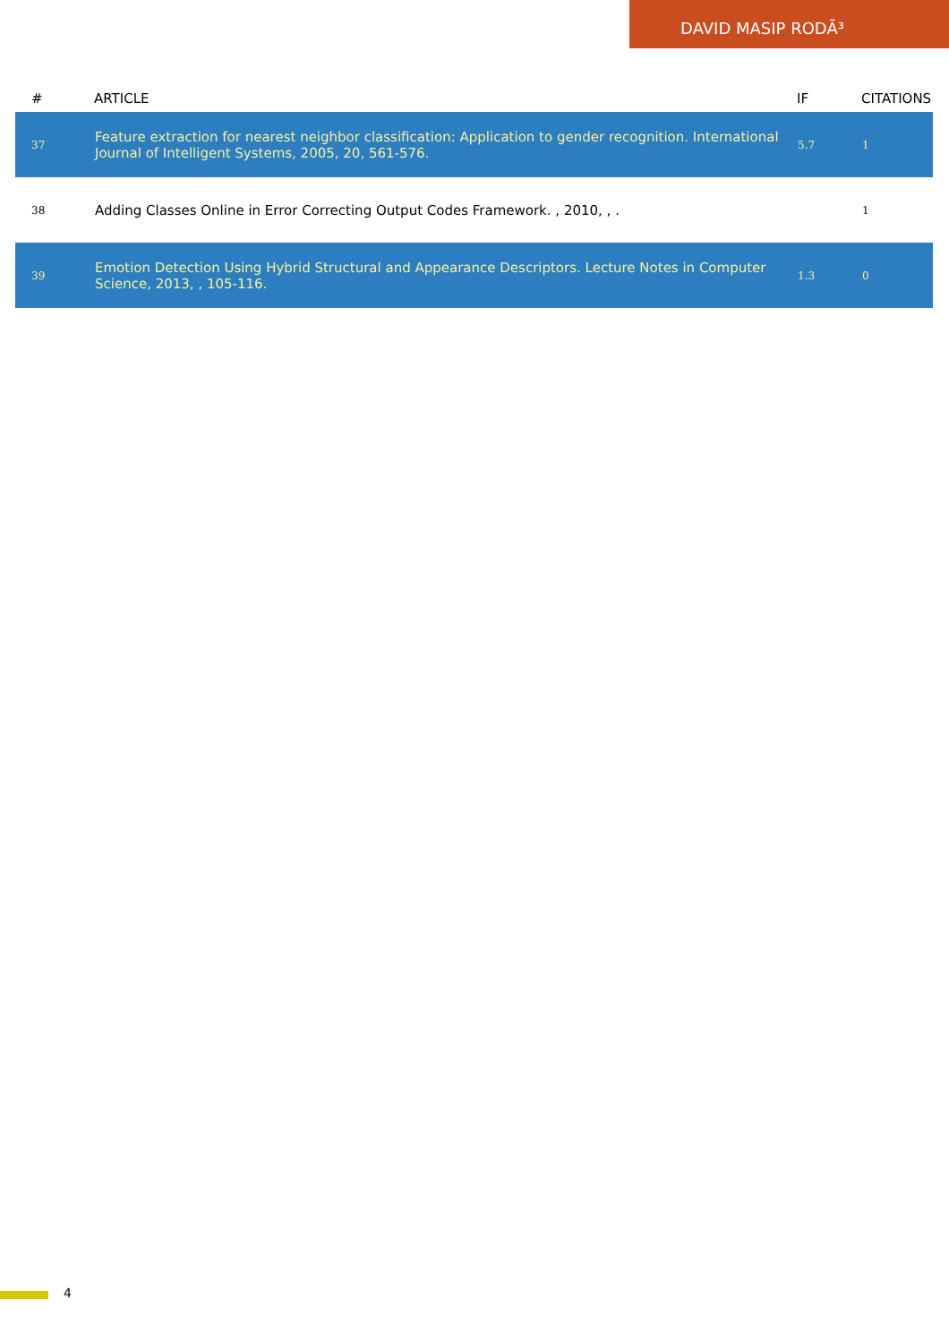DAVID MASIP RODÃ³
| # | ARTICLE | IF | CITATIONS |
| --- | --- | --- | --- |
| 37 | Feature extraction for nearest neighbor classification: Application to gender recognition. International Journal of Intelligent Systems, 2005, 20, 561-576. | 5.7 | 1 |
| 38 | Adding Classes Online in Error Correcting Output Codes Framework. , 2010, , . | | 1 |
| 39 | Emotion Detection Using Hybrid Structural and Appearance Descriptors. Lecture Notes in Computer Science, 2013, , 105-116. | 1.3 | 0 |
4